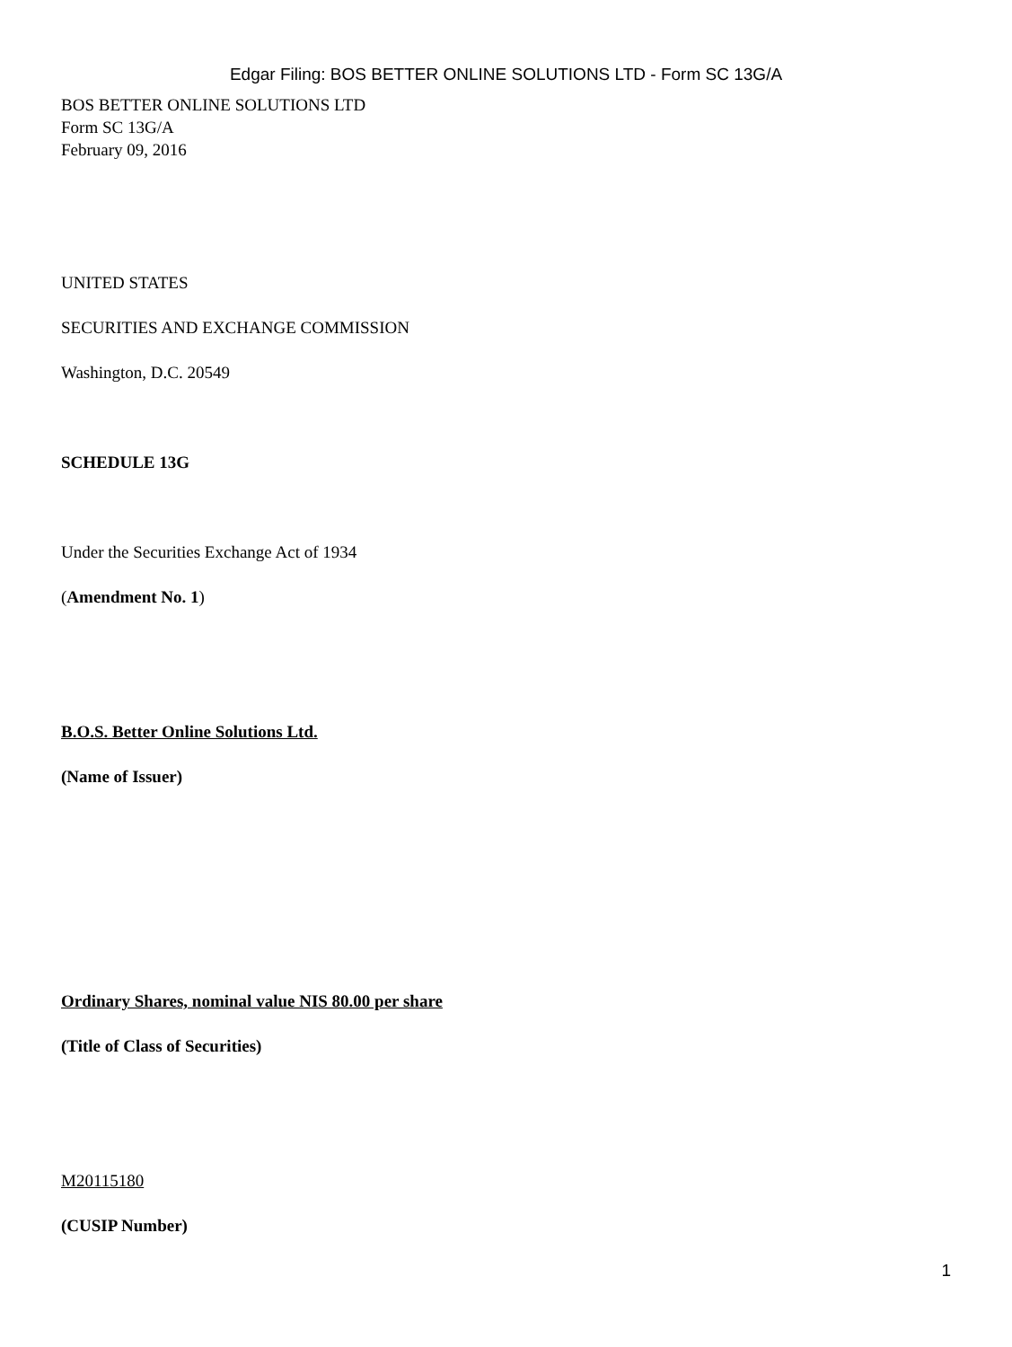Edgar Filing: BOS BETTER ONLINE SOLUTIONS LTD - Form SC 13G/A
BOS BETTER ONLINE SOLUTIONS LTD
Form SC 13G/A
February 09, 2016
UNITED STATES
SECURITIES AND EXCHANGE COMMISSION
Washington, D.C. 20549
SCHEDULE 13G
Under the Securities Exchange Act of 1934
(Amendment No. 1)
B.O.S. Better Online Solutions Ltd.
(Name of Issuer)
Ordinary Shares, nominal value NIS 80.00 per share
(Title of Class of Securities)
M20115180
(CUSIP Number)
1